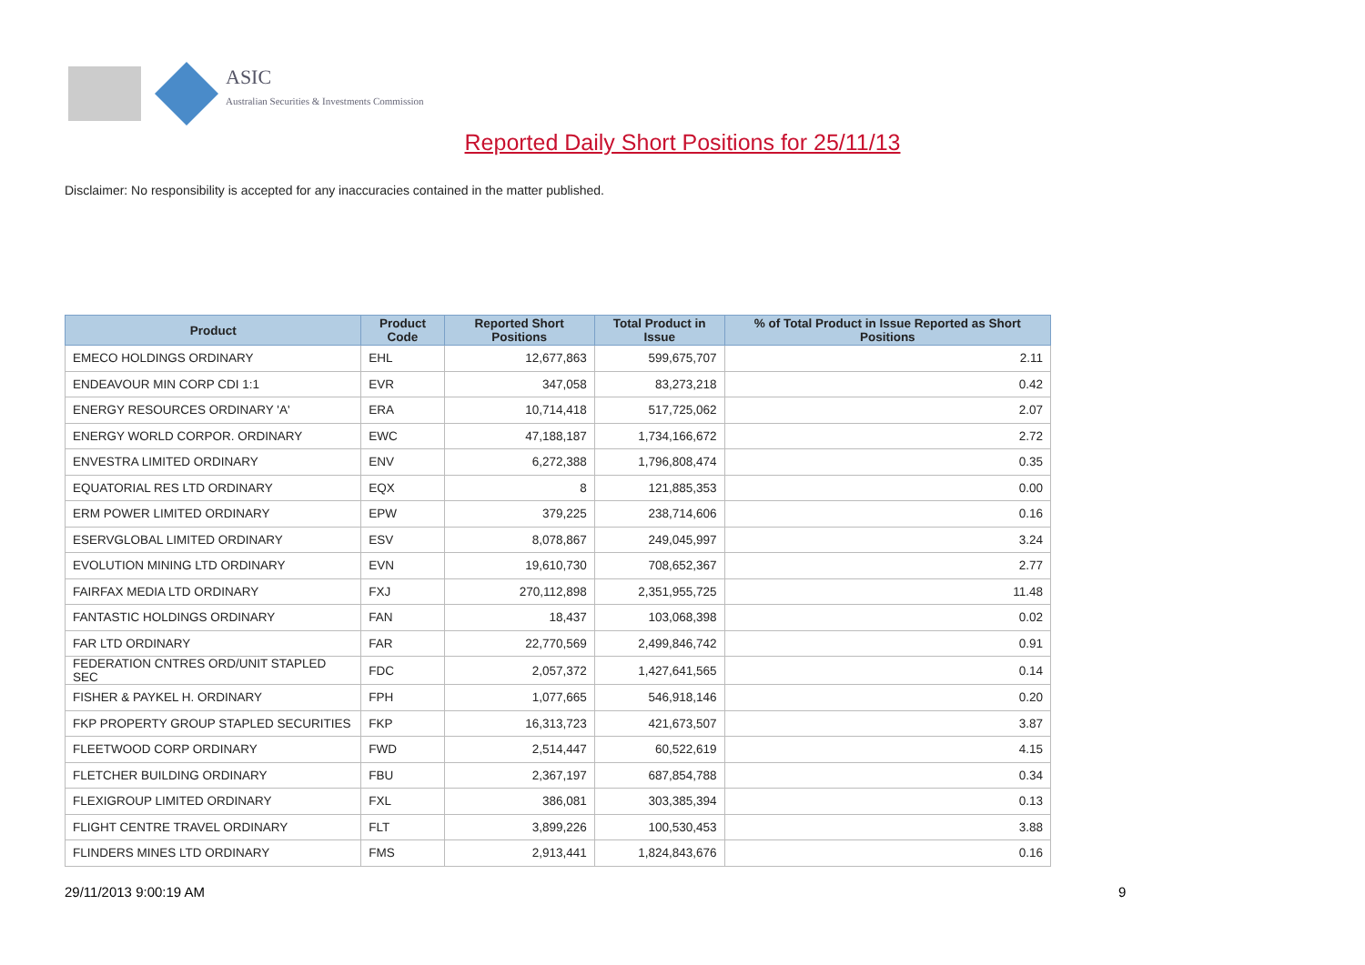ASIC
Australian Securities & Investments Commission
Reported Daily Short Positions for 25/11/13
Disclaimer: No responsibility is accepted for any inaccuracies contained in the matter published.
| Product | Product Code | Reported Short Positions | Total Product in Issue | % of Total Product in Issue Reported as Short Positions |
| --- | --- | --- | --- | --- |
| EMECO HOLDINGS ORDINARY | EHL | 12,677,863 | 599,675,707 | 2.11 |
| ENDEAVOUR MIN CORP CDI 1:1 | EVR | 347,058 | 83,273,218 | 0.42 |
| ENERGY RESOURCES ORDINARY 'A' | ERA | 10,714,418 | 517,725,062 | 2.07 |
| ENERGY WORLD CORPOR. ORDINARY | EWC | 47,188,187 | 1,734,166,672 | 2.72 |
| ENVESTRA LIMITED ORDINARY | ENV | 6,272,388 | 1,796,808,474 | 0.35 |
| EQUATORIAL RES LTD ORDINARY | EQX | 8 | 121,885,353 | 0.00 |
| ERM POWER LIMITED ORDINARY | EPW | 379,225 | 238,714,606 | 0.16 |
| ESERVGLOBAL LIMITED ORDINARY | ESV | 8,078,867 | 249,045,997 | 3.24 |
| EVOLUTION MINING LTD ORDINARY | EVN | 19,610,730 | 708,652,367 | 2.77 |
| FAIRFAX MEDIA LTD ORDINARY | FXJ | 270,112,898 | 2,351,955,725 | 11.48 |
| FANTASTIC HOLDINGS ORDINARY | FAN | 18,437 | 103,068,398 | 0.02 |
| FAR LTD ORDINARY | FAR | 22,770,569 | 2,499,846,742 | 0.91 |
| FEDERATION CNTRES ORD/UNIT STAPLED SEC | FDC | 2,057,372 | 1,427,641,565 | 0.14 |
| FISHER & PAYKEL H. ORDINARY | FPH | 1,077,665 | 546,918,146 | 0.20 |
| FKP PROPERTY GROUP STAPLED SECURITIES | FKP | 16,313,723 | 421,673,507 | 3.87 |
| FLEETWOOD CORP ORDINARY | FWD | 2,514,447 | 60,522,619 | 4.15 |
| FLETCHER BUILDING ORDINARY | FBU | 2,367,197 | 687,854,788 | 0.34 |
| FLEXIGROUP LIMITED ORDINARY | FXL | 386,081 | 303,385,394 | 0.13 |
| FLIGHT CENTRE TRAVEL ORDINARY | FLT | 3,899,226 | 100,530,453 | 3.88 |
| FLINDERS MINES LTD ORDINARY | FMS | 2,913,441 | 1,824,843,676 | 0.16 |
29/11/2013 9:00:19 AM 9